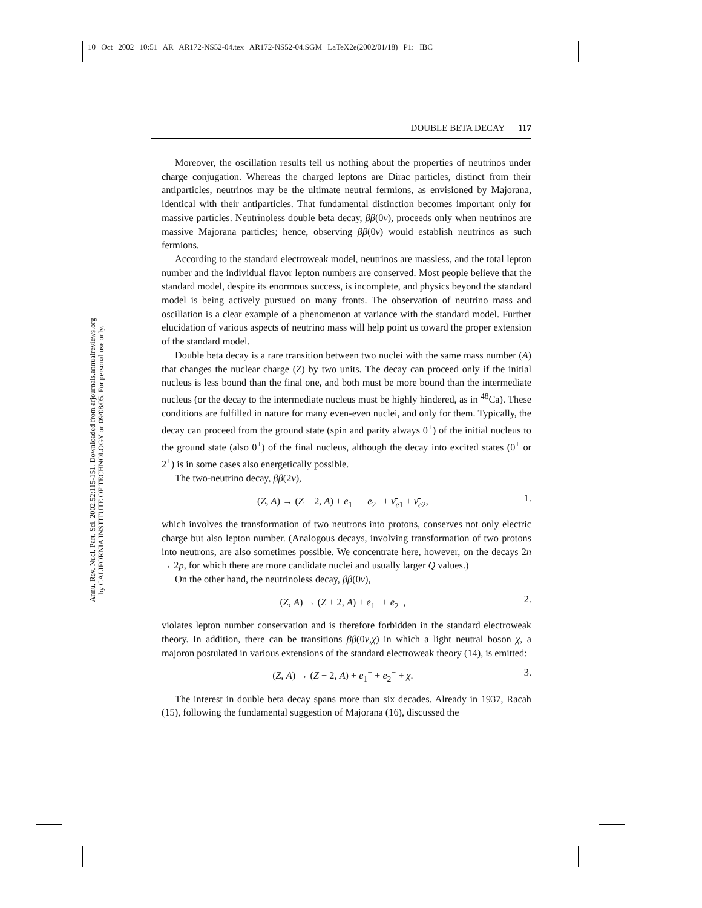10 Oct 2002 10:51 AR AR172-NS52-04.tex AR172-NS52-04.SGM LaTeX2e(2002/01/18) P1: IBC
Annu. Rev. Nucl. Part. Sci. 2002.52:115-151. Downloaded from arjournals.annualreviews.org
by CALIFORNIA INSTITUTE OF TECHNOLOGY on 09/08/05. For personal use only.
DOUBLE BETA DECAY 117
Moreover, the oscillation results tell us nothing about the properties of neutrinos under charge conjugation. Whereas the charged leptons are Dirac particles, distinct from their antiparticles, neutrinos may be the ultimate neutral fermions, as envisioned by Majorana, identical with their antiparticles. That fundamental distinction becomes important only for massive particles. Neutrinoless double beta decay, ββ(0ν), proceeds only when neutrinos are massive Majorana particles; hence, observing ββ(0ν) would establish neutrinos as such fermions.
According to the standard electroweak model, neutrinos are massless, and the total lepton number and the individual flavor lepton numbers are conserved. Most people believe that the standard model, despite its enormous success, is incomplete, and physics beyond the standard model is being actively pursued on many fronts. The observation of neutrino mass and oscillation is a clear example of a phenomenon at variance with the standard model. Further elucidation of various aspects of neutrino mass will help point us toward the proper extension of the standard model.
Double beta decay is a rare transition between two nuclei with the same mass number (A) that changes the nuclear charge (Z) by two units. The decay can proceed only if the initial nucleus is less bound than the final one, and both must be more bound than the intermediate nucleus (or the decay to the intermediate nucleus must be highly hindered, as in <sup>48</sup>Ca). These conditions are fulfilled in nature for many even-even nuclei, and only for them. Typically, the decay can proceed from the ground state (spin and parity always 0<sup>+</sup>) of the initial nucleus to the ground state (also 0<sup>+</sup>) of the final nucleus, although the decay into excited states (0<sup>+</sup> or 2<sup>+</sup>) is in some cases also energetically possible.
The two-neutrino decay, ββ(2ν),
(Z, A) → (Z + 2, A) + e<sub>1</sub><sup>−</sup> + e<sub>2</sub><sup>−</sup> + ν̄<sub>e1</sub> + ν̄<sub>e2</sub>, 1.
which involves the transformation of two neutrons into protons, conserves not only electric charge but also lepton number. (Analogous decays, involving transformation of two protons into neutrons, are also sometimes possible. We concentrate here, however, on the decays 2n → 2p, for which there are more candidate nuclei and usually larger Q values.)
On the other hand, the neutrinoless decay, ββ(0ν),
(Z, A) → (Z + 2, A) + e<sub>1</sub><sup>−</sup> + e<sub>2</sub><sup>−</sup>, 2.
violates lepton number conservation and is therefore forbidden in the standard electroweak theory. In addition, there can be transitions ββ(0ν,χ) in which a light neutral boson χ, a majoron postulated in various extensions of the standard electroweak theory (14), is emitted:
(Z, A) → (Z + 2, A) + e<sub>1</sub><sup>−</sup> + e<sub>2</sub><sup>−</sup> + χ. 3.
The interest in double beta decay spans more than six decades. Already in 1937, Racah (15), following the fundamental suggestion of Majorana (16), discussed the